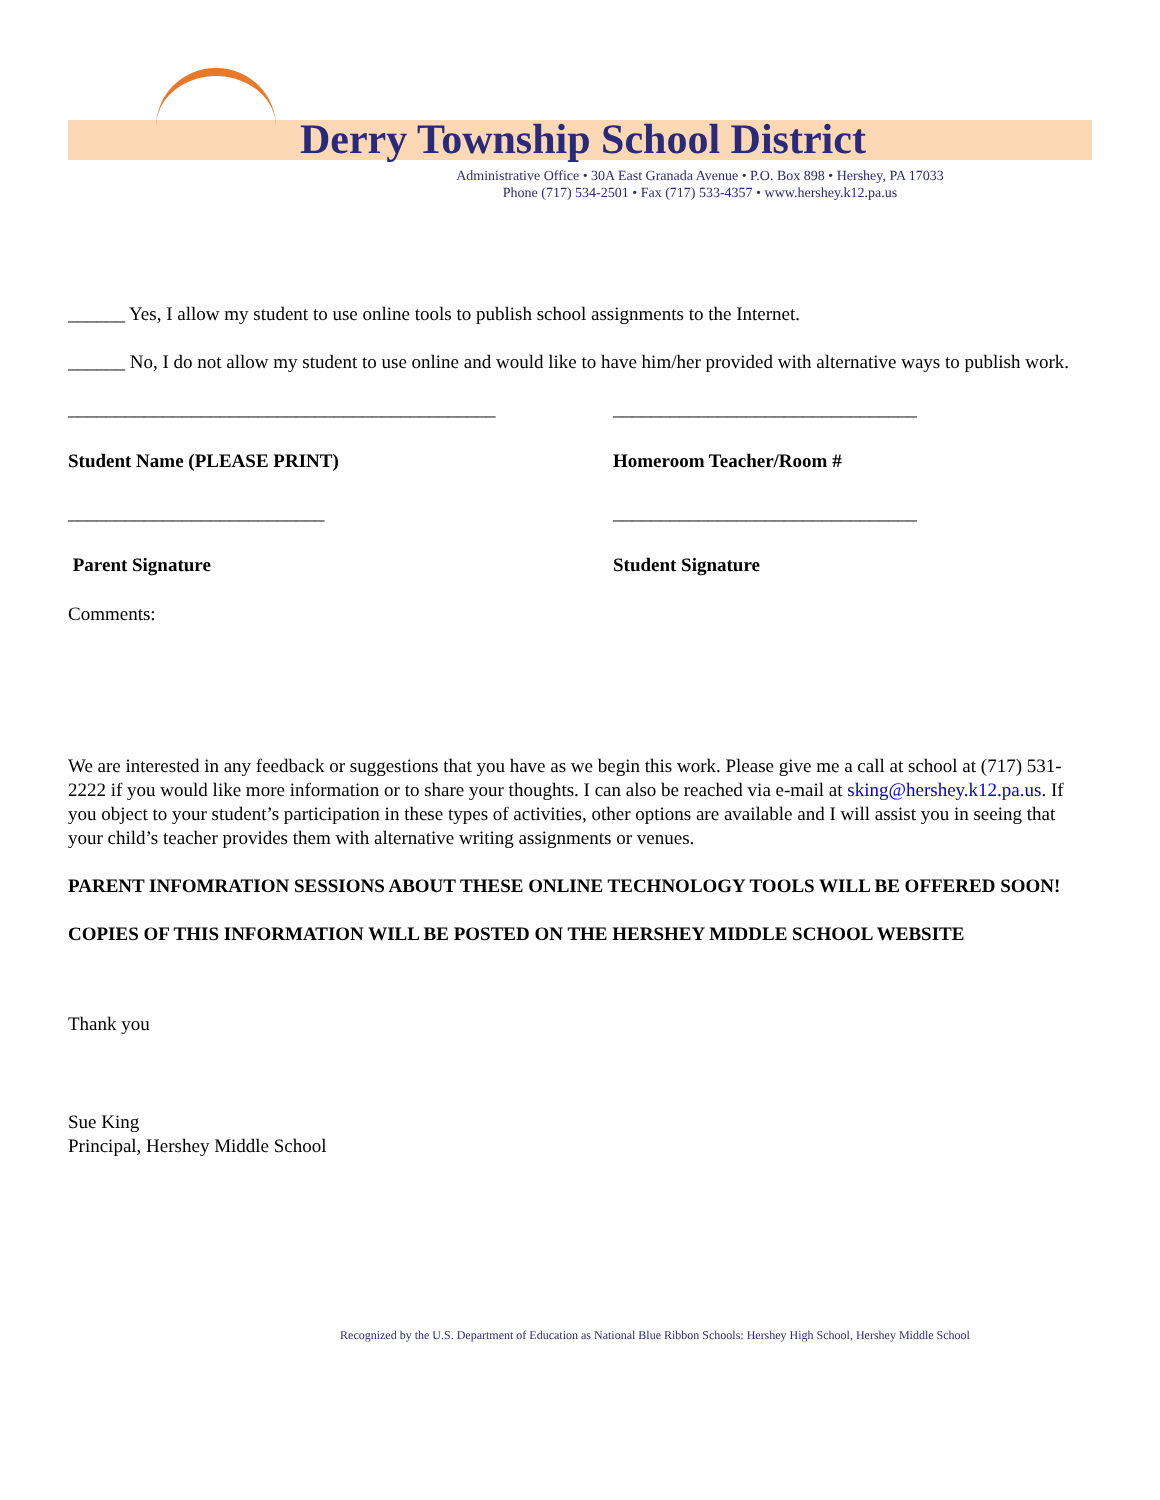Derry Township School District
Administrative Office • 30A East Granada Avenue • P.O. Box 898 • Hershey, PA 17033
Phone (717) 534-2501 • Fax (717) 533-4357 • www.hershey.k12.pa.us
______ Yes, I allow my student to use online tools to publish school assignments to the Internet.
______ No, I do not allow my student to use online and would like to have him/her provided with alternative ways to publish work.
_____________________________________________ ________________________________
Student Name (PLEASE PRINT) Homeroom Teacher/Room #
___________________________ ________________________________
Parent Signature Student Signature
Comments:
We are interested in any feedback or suggestions that you have as we begin this work. Please give me a call at school at (717) 531-2222 if you would like more information or to share your thoughts. I can also be reached via e-mail at sking@hershey.k12.pa.us. If you object to your student’s participation in these types of activities, other options are available and I will assist you in seeing that your child’s teacher provides them with alternative writing assignments or venues.
PARENT INFOMRATION SESSIONS ABOUT THESE ONLINE TECHNOLOGY TOOLS WILL BE OFFERED SOON!
COPIES OF THIS INFORMATION WILL BE POSTED ON THE HERSHEY MIDDLE SCHOOL WEBSITE
Thank you
Sue King
Principal, Hershey Middle School
Recognized by the U.S. Department of Education as National Blue Ribbon Schools: Hershey High School, Hershey Middle School